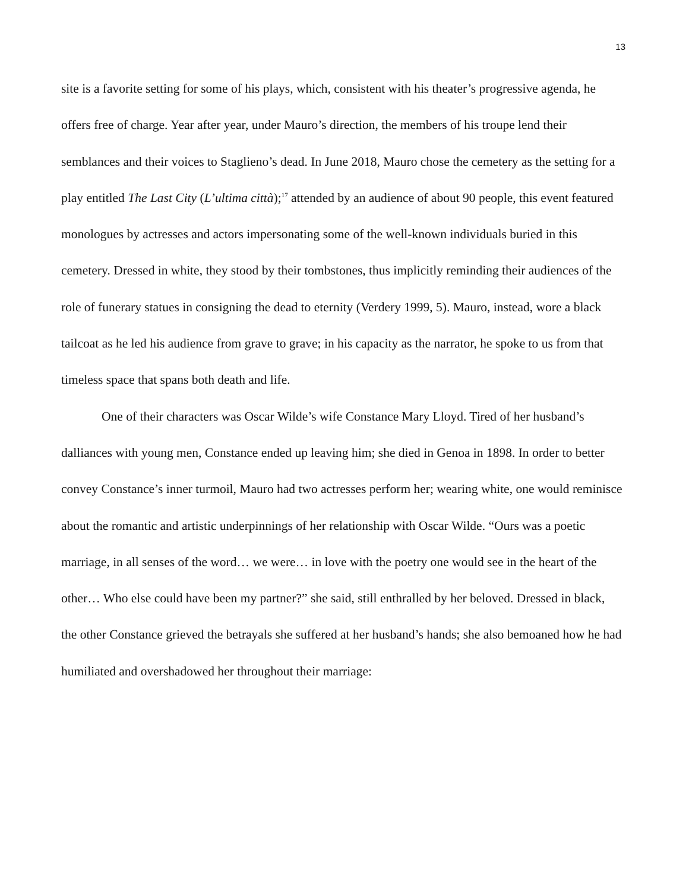13
site is a favorite setting for some of his plays, which, consistent with his theater’s progressive agenda, he offers free of charge. Year after year, under Mauro’s direction, the members of his troupe lend their semblances and their voices to Staglieno’s dead. In June 2018, Mauro chose the cemetery as the setting for a play entitled The Last City (L’ultima città);<sup>17</sup> attended by an audience of about 90 people, this event featured monologues by actresses and actors impersonating some of the well-known individuals buried in this cemetery. Dressed in white, they stood by their tombstones, thus implicitly reminding their audiences of the role of funerary statues in consigning the dead to eternity (Verdery 1999, 5). Mauro, instead, wore a black tailcoat as he led his audience from grave to grave; in his capacity as the narrator, he spoke to us from that timeless space that spans both death and life.
One of their characters was Oscar Wilde’s wife Constance Mary Lloyd. Tired of her husband’s dalliances with young men, Constance ended up leaving him; she died in Genoa in 1898. In order to better convey Constance’s inner turmoil, Mauro had two actresses perform her; wearing white, one would reminisce about the romantic and artistic underpinnings of her relationship with Oscar Wilde. “Ours was a poetic marriage, in all senses of the word… we were… in love with the poetry one would see in the heart of the other… Who else could have been my partner?” she said, still enthralled by her beloved. Dressed in black, the other Constance grieved the betrayals she suffered at her husband’s hands; she also bemoaned how he had humiliated and overshadowed her throughout their marriage: